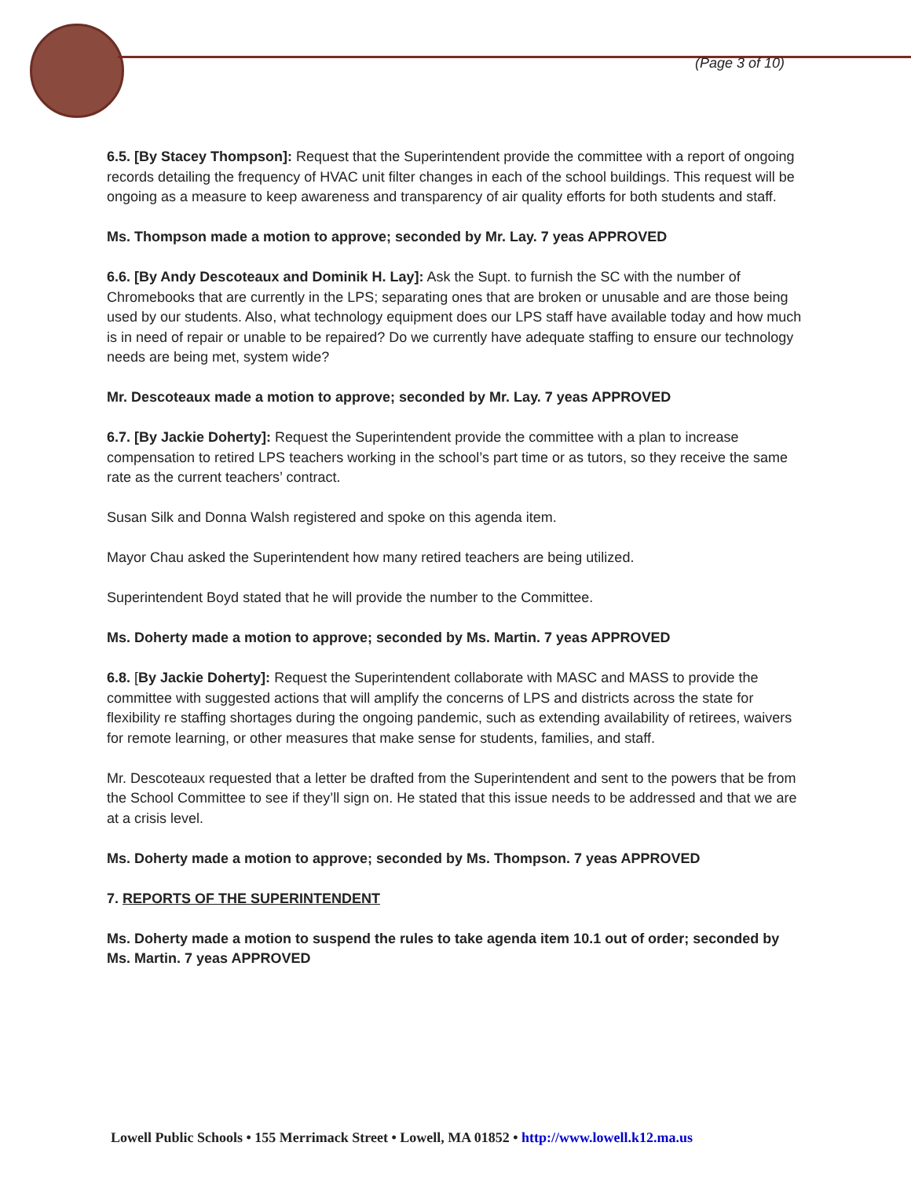(Page 3 of 10)
6.5. [By Stacey Thompson]: Request that the Superintendent provide the committee with a report of ongoing records detailing the frequency of HVAC unit filter changes in each of the school buildings. This request will be ongoing as a measure to keep awareness and transparency of air quality efforts for both students and staff.
Ms. Thompson made a motion to approve; seconded by Mr. Lay. 7 yeas APPROVED
6.6. [By Andy Descoteaux and Dominik H. Lay]: Ask the Supt. to furnish the SC with the number of Chromebooks that are currently in the LPS; separating ones that are broken or unusable and are those being used by our students. Also, what technology equipment does our LPS staff have available today and how much is in need of repair or unable to be repaired? Do we currently have adequate staffing to ensure our technology needs are being met, system wide?
Mr. Descoteaux made a motion to approve; seconded by Mr. Lay. 7 yeas APPROVED
6.7. [By Jackie Doherty]: Request the Superintendent provide the committee with a plan to increase compensation to retired LPS teachers working in the school’s part time or as tutors, so they receive the same rate as the current teachers’ contract.
Susan Silk and Donna Walsh registered and spoke on this agenda item.
Mayor Chau asked the Superintendent how many retired teachers are being utilized.
Superintendent Boyd stated that he will provide the number to the Committee.
Ms. Doherty made a motion to approve; seconded by Ms. Martin. 7 yeas APPROVED
6.8. [By Jackie Doherty]: Request the Superintendent collaborate with MASC and MASS to provide the committee with suggested actions that will amplify the concerns of LPS and districts across the state for flexibility re staffing shortages during the ongoing pandemic, such as extending availability of retirees, waivers for remote learning, or other measures that make sense for students, families, and staff.
Mr. Descoteaux requested that a letter be drafted from the Superintendent and sent to the powers that be from the School Committee to see if they’ll sign on. He stated that this issue needs to be addressed and that we are at a crisis level.
Ms. Doherty made a motion to approve; seconded by Ms. Thompson. 7 yeas APPROVED
7. REPORTS OF THE SUPERINTENDENT
Ms. Doherty made a motion to suspend the rules to take agenda item 10.1 out of order; seconded by Ms. Martin. 7 yeas APPROVED
Lowell Public Schools • 155 Merrimack Street • Lowell, MA 01852 • http://www.lowell.k12.ma.us